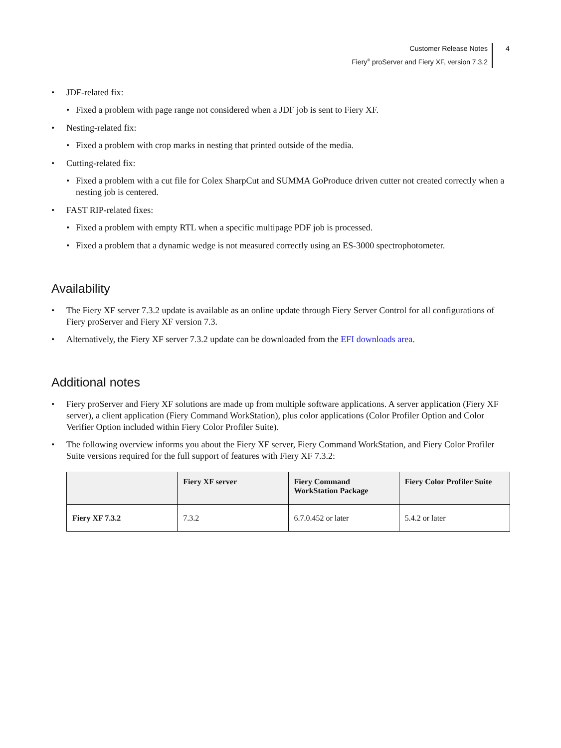Customer Release Notes
Fiery<sup>®</sup> proServer and Fiery XF, version 7.3.2
4
• JDF-related fix:
• Fixed a problem with page range not considered when a JDF job is sent to Fiery XF.
• Nesting-related fix:
• Fixed a problem with crop marks in nesting that printed outside of the media.
• Cutting-related fix:
• Fixed a problem with a cut file for Colex SharpCut and SUMMA GoProduce driven cutter not created correctly when a nesting job is centered.
• FAST RIP-related fixes:
• Fixed a problem with empty RTL when a specific multipage PDF job is processed.
• Fixed a problem that a dynamic wedge is not measured correctly using an ES-3000 spectrophotometer.
Availability
• The Fiery XF server 7.3.2 update is available as an online update through Fiery Server Control for all configurations of Fiery proServer and Fiery XF version 7.3.
• Alternatively, the Fiery XF server 7.3.2 update can be downloaded from the EFI downloads area.
Additional notes
• Fiery proServer and Fiery XF solutions are made up from multiple software applications. A server application (Fiery XF server), a client application (Fiery Command WorkStation), plus color applications (Color Profiler Option and Color Verifier Option included within Fiery Color Profiler Suite).
• The following overview informs you about the Fiery XF server, Fiery Command WorkStation, and Fiery Color Profiler Suite versions required for the full support of features with Fiery XF 7.3.2:
| | Fiery XF server | Fiery Command WorkStation Package | Fiery Color Profiler Suite |
| --- | --- | --- | --- |
| Fiery XF 7.3.2 | 7.3.2 | 6.7.0.452 or later | 5.4.2 or later |